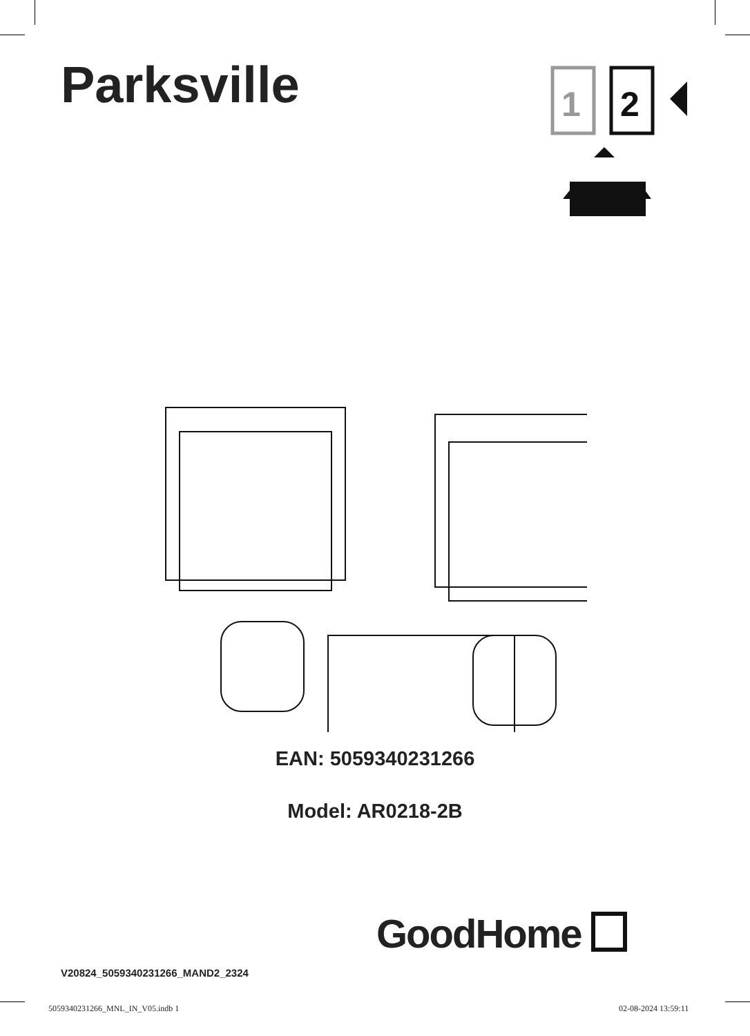Parksville
1
2
EAN: 5059340231266
Model: AR0218-2B
V20824_5059340231266_MAND2_2324
GoodHome
5059340231266_MNL_IN_V05.indb 1
02-08-2024 13:59:11